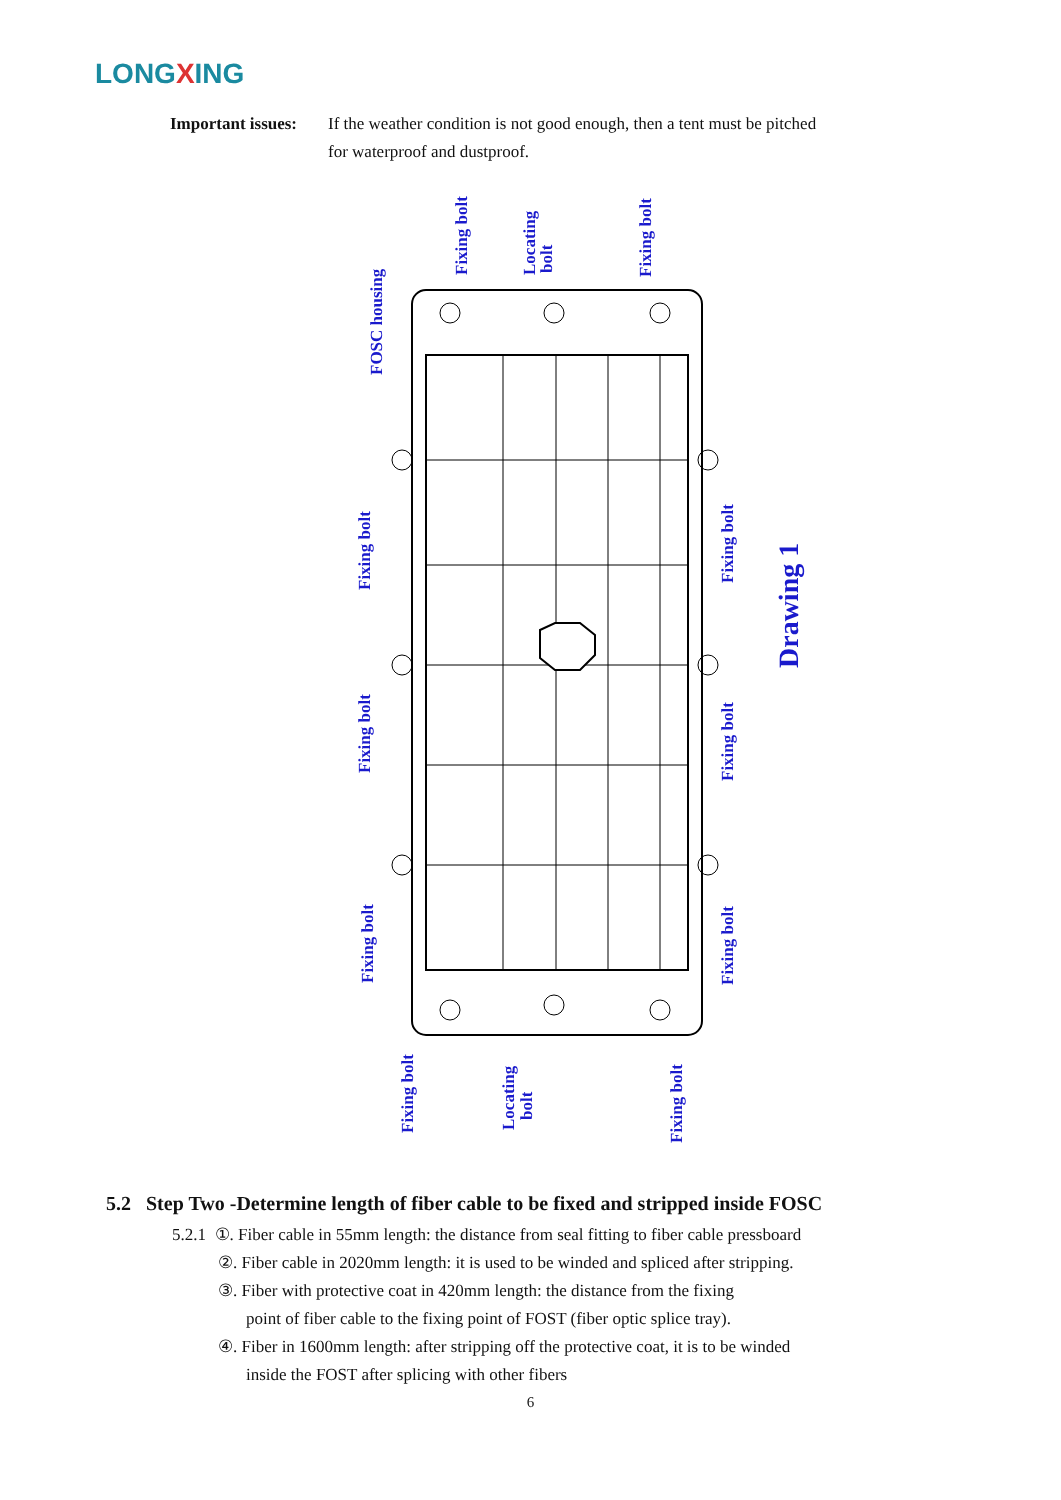LONGXING
Important issues:
If the weather condition is not good enough, then a tent must be pitched
for waterproof and dustproof.
FOSC housing
Fixing bolt
Locating
bolt
Fixing bolt
Fixing bolt
Fixing bolt
Fixing bolt
Fixing bolt
Fixing bolt
Fixing bolt
Fixing bolt
Locating
bolt
Fixing bolt
Drawing 1
5.2 Step Two -Determine length of fiber cable to be fixed and stripped inside FOSC
5.2.1 ①. Fiber cable in 55mm length: the distance from seal fitting to fiber cable pressboard
②. Fiber cable in 2020mm length: it is used to be winded and spliced after stripping.
③. Fiber with protective coat in 420mm length: the distance from the fixing
point of fiber cable to the fixing point of FOST (fiber optic splice tray).
④. Fiber in 1600mm length: after stripping off the protective coat, it is to be winded
inside the FOST after splicing with other fibers
6